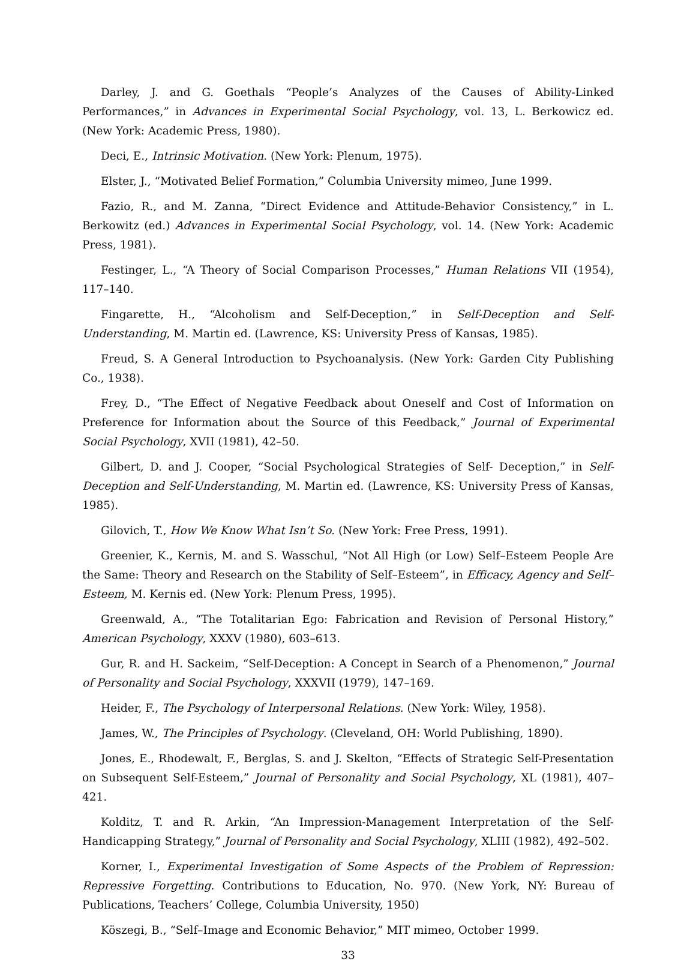Darley, J. and G. Goethals “People’s Analyzes of the Causes of Ability-Linked Performances,” in Advances in Experimental Social Psychology, vol. 13, L. Berkowicz ed. (New York: Academic Press, 1980).
Deci, E., Intrinsic Motivation. (New York: Plenum, 1975).
Elster, J., “Motivated Belief Formation,” Columbia University mimeo, June 1999.
Fazio, R., and M. Zanna, “Direct Evidence and Attitude-Behavior Consistency,” in L. Berkowitz (ed.) Advances in Experimental Social Psychology, vol. 14. (New York: Academic Press, 1981).
Festinger, L., “A Theory of Social Comparison Processes,” Human Relations VII (1954), 117–140.
Fingarette, H., “Alcoholism and Self-Deception,” in Self-Deception and Self-Understanding, M. Martin ed. (Lawrence, KS: University Press of Kansas, 1985).
Freud, S. A General Introduction to Psychoanalysis. (New York: Garden City Publishing Co., 1938).
Frey, D., “The Effect of Negative Feedback about Oneself and Cost of Information on Preference for Information about the Source of this Feedback,” Journal of Experimental Social Psychology, XVII (1981), 42–50.
Gilbert, D. and J. Cooper, “Social Psychological Strategies of Self- Deception,” in Self-Deception and Self-Understanding, M. Martin ed. (Lawrence, KS: University Press of Kansas, 1985).
Gilovich, T., How We Know What Isn’t So. (New York: Free Press, 1991).
Greenier, K., Kernis, M. and S. Wasschul, “Not All High (or Low) Self–Esteem People Are the Same: Theory and Research on the Stability of Self–Esteem”, in Efficacy, Agency and Self–Esteem, M. Kernis ed. (New York: Plenum Press, 1995).
Greenwald, A., “The Totalitarian Ego: Fabrication and Revision of Personal History,” American Psychology, XXXV (1980), 603–613.
Gur, R. and H. Sackeim, “Self-Deception: A Concept in Search of a Phenomenon,” Journal of Personality and Social Psychology, XXXVII (1979), 147–169.
Heider, F., The Psychology of Interpersonal Relations. (New York: Wiley, 1958).
James, W., The Principles of Psychology. (Cleveland, OH: World Publishing, 1890).
Jones, E., Rhodewalt, F., Berglas, S. and J. Skelton, “Effects of Strategic Self-Presentation on Subsequent Self-Esteem,” Journal of Personality and Social Psychology, XL (1981), 407–421.
Kolditz, T. and R. Arkin, “An Impression-Management Interpretation of the Self-Handicapping Strategy,” Journal of Personality and Social Psychology, XLIII (1982), 492–502.
Korner, I., Experimental Investigation of Some Aspects of the Problem of Repression: Repressive Forgetting. Contributions to Education, No. 970. (New York, NY: Bureau of Publications, Teachers’ College, Columbia University, 1950)
Köszegi, B., “Self–Image and Economic Behavior,” MIT mimeo, October 1999.
33